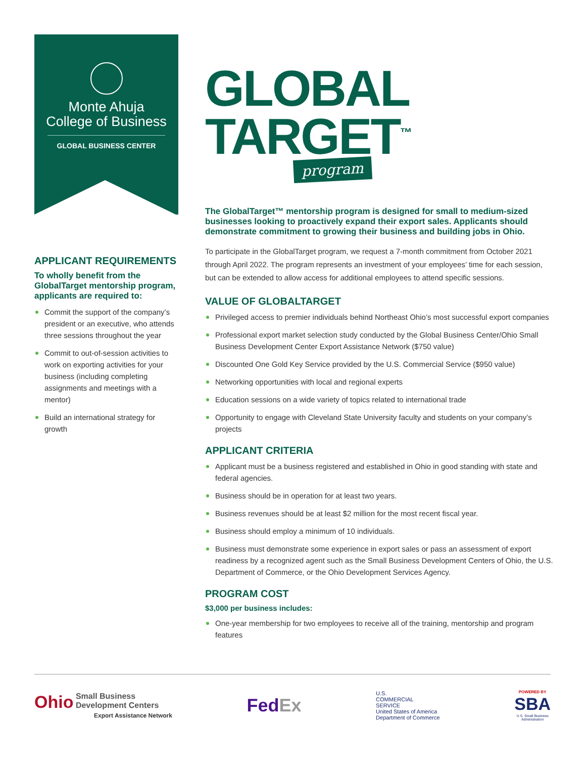Monte Ahuja
College of Business
GLOBAL BUSINESS CENTER
APPLICANT REQUIREMENTS
To wholly benefit from the GlobalTarget mentorship program, applicants are required to:
Commit the support of the company’s president or an executive, who attends three sessions throughout the year
Commit to out-of-session activities to work on exporting activities for your business (including completing assignments and meetings with a mentor)
Build an international strategy for growth
GLOBAL
TARGET<sup>™</sup>
program
The GlobalTarget™ mentorship program is designed for small to medium-sized businesses looking to proactively expand their export sales. Applicants should demonstrate commitment to growing their business and building jobs in Ohio.
To participate in the GlobalTarget program, we request a 7-month commitment from October 2021 through April 2022. The program represents an investment of your employees’ time for each session, but can be extended to allow access for additional employees to attend specific sessions.
VALUE OF GLOBALTARGET
Privileged access to premier individuals behind Northeast Ohio’s most successful export companies
Professional export market selection study conducted by the Global Business Center/Ohio Small Business Development Center Export Assistance Network ($750 value)
Discounted One Gold Key Service provided by the U.S. Commercial Service ($950 value)
Networking opportunities with local and regional experts
Education sessions on a wide variety of topics related to international trade
Opportunity to engage with Cleveland State University faculty and students on your company’s projects
APPLICANT CRITERIA
Applicant must be a business registered and established in Ohio in good standing with state and federal agencies.
Business should be in operation for at least two years.
Business revenues should be at least $2 million for the most recent fiscal year.
Business should employ a minimum of 10 individuals.
Business must demonstrate some experience in export sales or pass an assessment of export readiness by a recognized agent such as the Small Business Development Centers of Ohio, the U.S. Department of Commerce, or the Ohio Development Services Agency.
PROGRAM COST
$3,000 per business includes:
One-year membership for two employees to receive all of the training, mentorship and program features
Ohio Small Business
Development Centers
Export Assistance Network
Fed Ex
U.S.
COMMERCIAL
SERVICE
United States of America
Department of Commerce
POWERED BY
SBA
U.S. Small Business
Administration